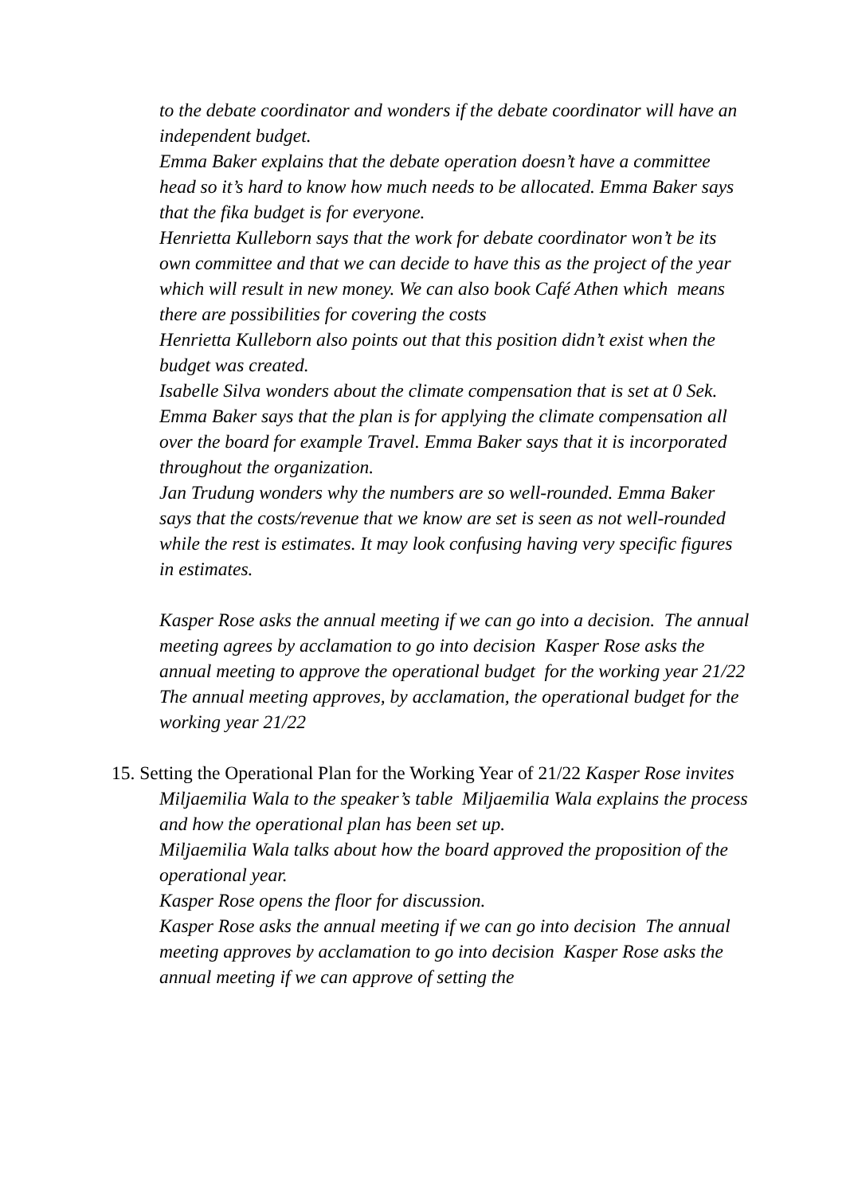to the debate coordinator and wonders if the debate coordinator will have an independent budget.
Emma Baker explains that the debate operation doesn’t have a committee head so it’s hard to know how much needs to be allocated. Emma Baker says that the fika budget is for everyone.
Henrietta Kulleborn says that the work for debate coordinator won’t be its own committee and that we can decide to have this as the project of the year which will result in new money. We can also book Café Athen which means there are possibilities for covering the costs
Henrietta Kulleborn also points out that this position didn’t exist when the budget was created.
Isabelle Silva wonders about the climate compensation that is set at 0 Sek.
Emma Baker says that the plan is for applying the climate compensation all over the board for example Travel. Emma Baker says that it is incorporated throughout the organization.
Jan Trudung wonders why the numbers are so well-rounded. Emma Baker says that the costs/revenue that we know are set is seen as not well-rounded while the rest is estimates. It may look confusing having very specific figures in estimates.
Kasper Rose asks the annual meeting if we can go into a decision. The annual meeting agrees by acclamation to go into decision Kasper Rose asks the annual meeting to approve the operational budget for the working year 21/22
The annual meeting approves, by acclamation, the operational budget for the working year 21/22
15. Setting the Operational Plan for the Working Year of 21/22 Kasper Rose invites Miljaemilia Wala to the speaker’s table Miljaemilia Wala explains the process and how the operational plan has been set up.
Miljaemilia Wala talks about how the board approved the proposition of the operational year.
Kasper Rose opens the floor for discussion.
Kasper Rose asks the annual meeting if we can go into decision The annual meeting approves by acclamation to go into decision Kasper Rose asks the annual meeting if we can approve of setting the